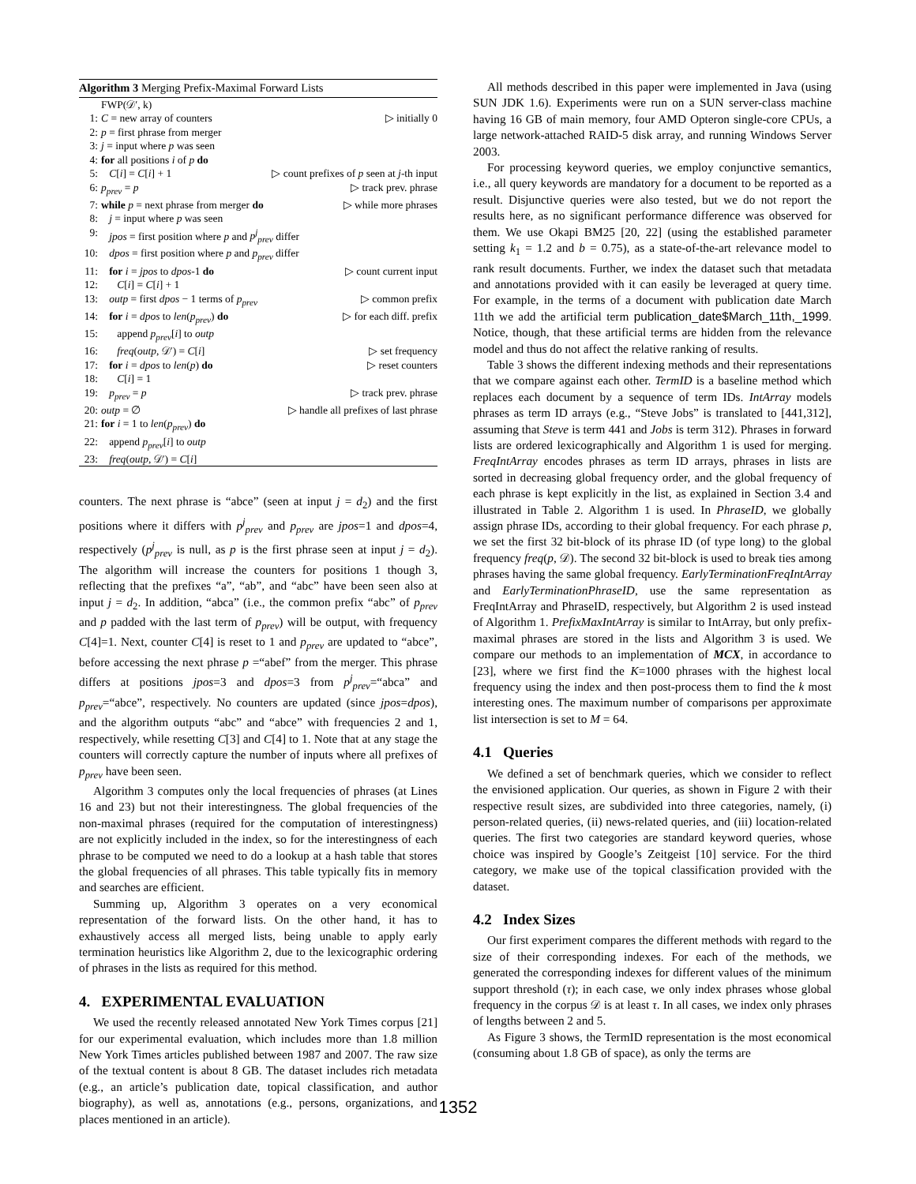Algorithm 3 Merging Prefix-Maximal Forward Lists
FWP(𝒟′, k)
1: C = new array of counters ▷ initially 0
2: p = first phrase from merger
3: j = input where p was seen
4: for all positions i of p do
5: C[i] = C[i] + 1 ▷ count prefixes of p seen at j-th input
6: p<sub>prev</sub> = p ▷ track prev. phrase
7: while p = next phrase from merger do ▷ while more phrases
8: j = input where p was seen
9: jpos = first position where p and p<sup>j</sup><sub>prev</sub> differ
10: dpos = first position where p and p<sub>prev</sub> differ
11: for i = jpos to dpos-1 do ▷ count current input
12: C[i] = C[i] + 1
13: outp = first dpos − 1 terms of p<sub>prev</sub> ▷ common prefix
14: for i = dpos to len(p<sub>prev</sub>) do ▷ for each diff. prefix
15: append p<sub>prev</sub>[i] to outp
16: freq(outp, 𝒟′) = C[i] ▷ set frequency
17: for i = dpos to len(p) do ▷ reset counters
18: C[i] = 1
19: p<sub>prev</sub> = p ▷ track prev. phrase
20: outp = ∅ ▷ handle all prefixes of last phrase
21: for i = 1 to len(p<sub>prev</sub>) do
22: append p<sub>prev</sub>[i] to outp
23: freq(outp, 𝒟′) = C[i]
counters. The next phrase is “abce” (seen at input j = d<sub>2</sub>) and the first positions where it differs with p<sup>j</sup><sub>prev</sub> and p<sub>prev</sub> are jpos=1 and dpos=4, respectively (p<sup>j</sup><sub>prev</sub> is null, as p is the first phrase seen at input j = d<sub>2</sub>). The algorithm will increase the counters for positions 1 though 3, reflecting that the prefixes “a”, “ab”, and “abc” have been seen also at input j = d<sub>2</sub>. In addition, “abca” (i.e., the common prefix “abc” of p<sub>prev</sub> and p padded with the last term of p<sub>prev</sub>) will be output, with frequency C[4]=1. Next, counter C[4] is reset to 1 and p<sub>prev</sub> are updated to “abce”, before accessing the next phrase p =“abef” from the merger. This phrase differs at positions jpos=3 and dpos=3 from p<sup>j</sup><sub>prev</sub>=“abca” and p<sub>prev</sub>=“abce”, respectively. No counters are updated (since jpos=dpos), and the algorithm outputs “abc” and “abce” with frequencies 2 and 1, respectively, while resetting C[3] and C[4] to 1. Note that at any stage the counters will correctly capture the number of inputs where all prefixes of p<sub>prev</sub> have been seen.
Algorithm 3 computes only the local frequencies of phrases (at Lines 16 and 23) but not their interestingness. The global frequencies of the non-maximal phrases (required for the computation of interestingness) are not explicitly included in the index, so for the interestingness of each phrase to be computed we need to do a lookup at a hash table that stores the global frequencies of all phrases. This table typically fits in memory and searches are efficient.
Summing up, Algorithm 3 operates on a very economical representation of the forward lists. On the other hand, it has to exhaustively access all merged lists, being unable to apply early termination heuristics like Algorithm 2, due to the lexicographic ordering of phrases in the lists as required for this method.
4. EXPERIMENTAL EVALUATION
We used the recently released annotated New York Times corpus [21] for our experimental evaluation, which includes more than 1.8 million New York Times articles published between 1987 and 2007. The raw size of the textual content is about 8 GB. The dataset includes rich metadata (e.g., an article’s publication date, topical classification, and author biography), as well as, annotations (e.g., persons, organizations, and places mentioned in an article).
All methods described in this paper were implemented in Java (using SUN JDK 1.6). Experiments were run on a SUN server-class machine having 16 GB of main memory, four AMD Opteron single-core CPUs, a large network-attached RAID-5 disk array, and running Windows Server 2003.
For processing keyword queries, we employ conjunctive semantics, i.e., all query keywords are mandatory for a document to be reported as a result. Disjunctive queries were also tested, but we do not report the results here, as no significant performance difference was observed for them. We use Okapi BM25 [20, 22] (using the established parameter setting k<sub>1</sub> = 1.2 and b = 0.75), as a state-of-the-art relevance model to rank result documents. Further, we index the dataset such that metadata and annotations provided with it can easily be leveraged at query time. For example, in the terms of a document with publication date March 11th we add the artificial term publication_date$March_11th,_1999. Notice, though, that these artificial terms are hidden from the relevance model and thus do not affect the relative ranking of results.
Table 3 shows the different indexing methods and their representations that we compare against each other. TermID is a baseline method which replaces each document by a sequence of term IDs. IntArray models phrases as term ID arrays (e.g., “Steve Jobs” is translated to [441,312], assuming that Steve is term 441 and Jobs is term 312). Phrases in forward lists are ordered lexicographically and Algorithm 1 is used for merging. FreqIntArray encodes phrases as term ID arrays, phrases in lists are sorted in decreasing global frequency order, and the global frequency of each phrase is kept explicitly in the list, as explained in Section 3.4 and illustrated in Table 2. Algorithm 1 is used. In PhraseID, we globally assign phrase IDs, according to their global frequency. For each phrase p, we set the first 32 bit-block of its phrase ID (of type long) to the global frequency freq(p, 𝒟). The second 32 bit-block is used to break ties among phrases having the same global frequency. EarlyTerminationFreqIntArray and EarlyTerminationPhraseID, use the same representation as FreqIntArray and PhraseID, respectively, but Algorithm 2 is used instead of Algorithm 1. PrefixMaxIntArray is similar to IntArray, but only prefix-maximal phrases are stored in the lists and Algorithm 3 is used. We compare our methods to an implementation of MCX, in accordance to [23], where we first find the K=1000 phrases with the highest local frequency using the index and then post-process them to find the k most interesting ones. The maximum number of comparisons per approximate list intersection is set to M = 64.
4.1 Queries
We defined a set of benchmark queries, which we consider to reflect the envisioned application. Our queries, as shown in Figure 2 with their respective result sizes, are subdivided into three categories, namely, (i) person-related queries, (ii) news-related queries, and (iii) location-related queries. The first two categories are standard keyword queries, whose choice was inspired by Google’s Zeitgeist [10] service. For the third category, we make use of the topical classification provided with the dataset.
4.2 Index Sizes
Our first experiment compares the different methods with regard to the size of their corresponding indexes. For each of the methods, we generated the corresponding indexes for different values of the minimum support threshold (τ); in each case, we only index phrases whose global frequency in the corpus 𝒟 is at least τ. In all cases, we index only phrases of lengths between 2 and 5.
As Figure 3 shows, the TermID representation is the most economical (consuming about 1.8 GB of space), as only the terms are
1352